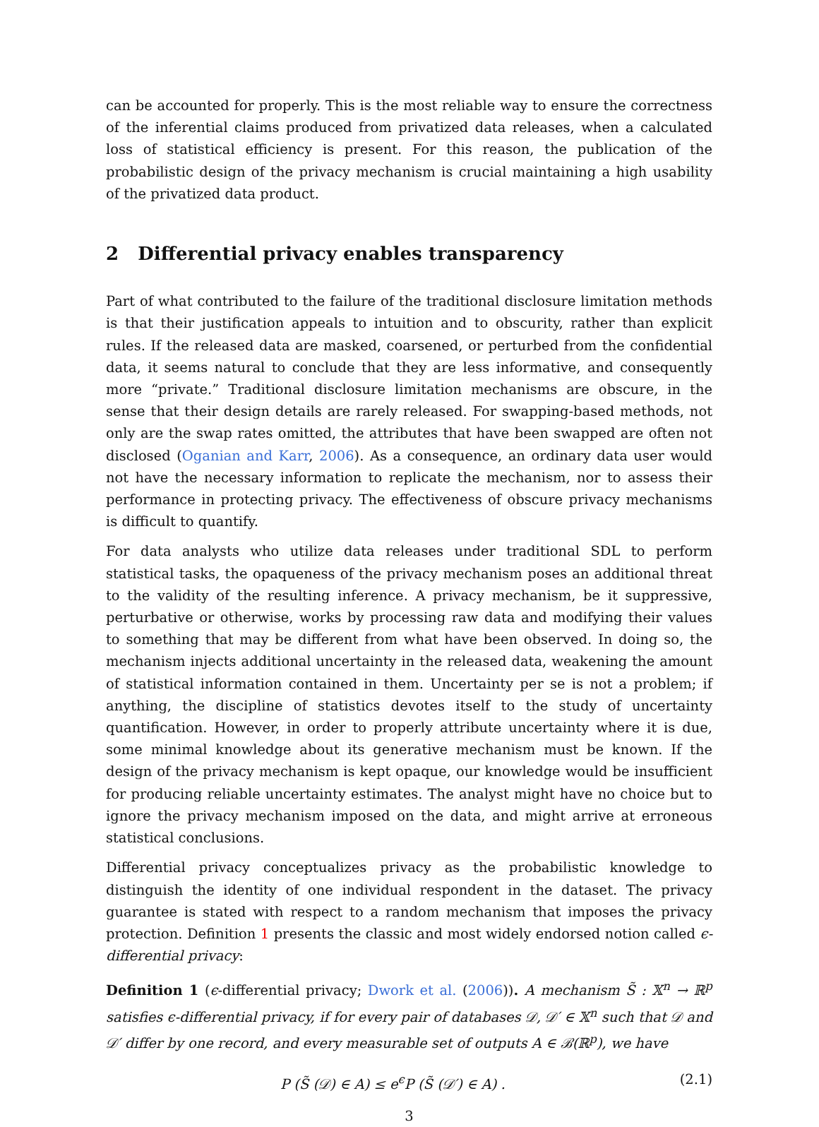can be accounted for properly. This is the most reliable way to ensure the correctness of the inferential claims produced from privatized data releases, when a calculated loss of statistical efficiency is present. For this reason, the publication of the probabilistic design of the privacy mechanism is crucial maintaining a high usability of the privatized data product.
2 Differential privacy enables transparency
Part of what contributed to the failure of the traditional disclosure limitation methods is that their justification appeals to intuition and to obscurity, rather than explicit rules. If the released data are masked, coarsened, or perturbed from the confidential data, it seems natural to conclude that they are less informative, and consequently more “private.” Traditional disclosure limitation mechanisms are obscure, in the sense that their design details are rarely released. For swapping-based methods, not only are the swap rates omitted, the attributes that have been swapped are often not disclosed (Oganian and Karr, 2006). As a consequence, an ordinary data user would not have the necessary information to replicate the mechanism, nor to assess their performance in protecting privacy. The effectiveness of obscure privacy mechanisms is difficult to quantify.
For data analysts who utilize data releases under traditional SDL to perform statistical tasks, the opaqueness of the privacy mechanism poses an additional threat to the validity of the resulting inference. A privacy mechanism, be it suppressive, perturbative or otherwise, works by processing raw data and modifying their values to something that may be different from what have been observed. In doing so, the mechanism injects additional uncertainty in the released data, weakening the amount of statistical information contained in them. Uncertainty per se is not a problem; if anything, the discipline of statistics devotes itself to the study of uncertainty quantification. However, in order to properly attribute uncertainty where it is due, some minimal knowledge about its generative mechanism must be known. If the design of the privacy mechanism is kept opaque, our knowledge would be insufficient for producing reliable uncertainty estimates. The analyst might have no choice but to ignore the privacy mechanism imposed on the data, and might arrive at erroneous statistical conclusions.
Differential privacy conceptualizes privacy as the probabilistic knowledge to distinguish the identity of one individual respondent in the dataset. The privacy guarantee is stated with respect to a random mechanism that imposes the privacy protection. Definition 1 presents the classic and most widely endorsed notion called ϵ-differential privacy:
Definition 1 (ϵ-differential privacy; Dwork et al. (2006)). A mechanism S̃ : 𝕏<sup>n</sup> → ℝ<sup>p</sup> satisfies ϵ-differential privacy, if for every pair of databases 𝒟, 𝒟′ ∈ 𝕏<sup>n</sup> such that 𝒟 and 𝒟′ differ by one record, and every measurable set of outputs A ∈ ℬ(ℝ<sup>p</sup>), we have
P (S̃ (𝒟) ∈ A) ≤ e<sup>ϵ</sup>P (S̃ (𝒟′) ∈ A) . (2.1)
3